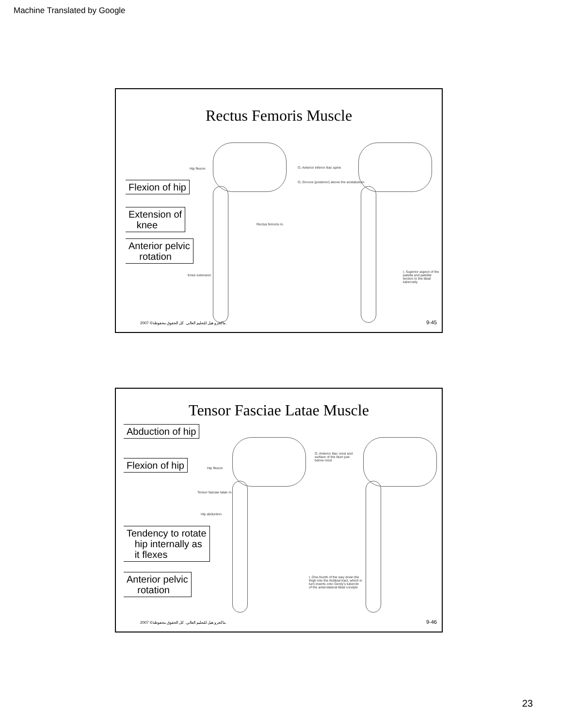Machine Translated by Google
Rectus Femoris Muscle
Flexion of hip
Extension of
knee
Anterior pelvic
rotation
Hip flexion
Rectus femoris m.
Knee extension
O, Anterior inferior iliac spine
O, Groove (posterior) above the acetabulum
I, Superior aspect of the patella and patellar tendon to the tibial tuberosity
2007 ©ماكجرو هيل للتعليم العالي. كل الحقوق محفوظة.
9-45
Tensor Fasciae Latae Muscle
Abduction of hip
Flexion of hip
Tendency to rotate
hip internally as
it flexes
Anterior pelvic
rotation
Hip flexion
Tensor fasciae latae m.
Hip abduction
O, Anterior iliac crest and surface of the ilium just below crest
I, One-fourth of the way down the thigh into the iliotibial tract, which in turn inserts onto Gerdy's tubercle of the anterolateral tibial condyle
2007 ©ماكجرو هيل للتعليم العالي. كل الحقوق محفوظة.
9-46
23